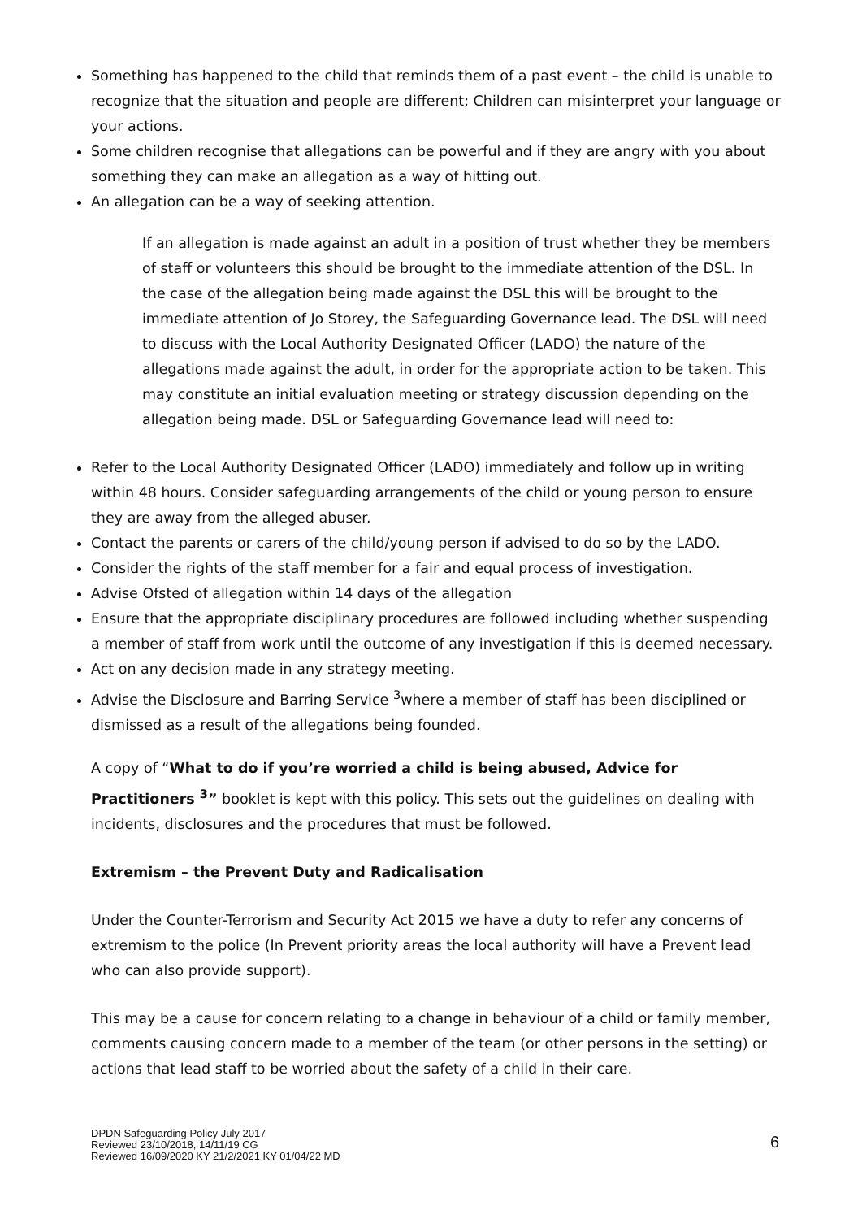Something has happened to the child that reminds them of a past event – the child is unable to recognize that the situation and people are different; Children can misinterpret your language or your actions.
Some children recognise that allegations can be powerful and if they are angry with you about something they can make an allegation as a way of hitting out.
An allegation can be a way of seeking attention.
If an allegation is made against an adult in a position of trust whether they be members of staff or volunteers this should be brought to the immediate attention of the DSL. In the case of the allegation being made against the DSL this will be brought to the immediate attention of Jo Storey, the Safeguarding Governance lead. The DSL will need to discuss with the Local Authority Designated Officer (LADO) the nature of the allegations made against the adult, in order for the appropriate action to be taken. This may constitute an initial evaluation meeting or strategy discussion depending on the allegation being made. DSL or Safeguarding Governance lead will need to:
Refer to the Local Authority Designated Officer (LADO) immediately and follow up in writing within 48 hours. Consider safeguarding arrangements of the child or young person to ensure they are away from the alleged abuser.
Contact the parents or carers of the child/young person if advised to do so by the LADO.
Consider the rights of the staff member for a fair and equal process of investigation.
Advise Ofsted of allegation within 14 days of the allegation
Ensure that the appropriate disciplinary procedures are followed including whether suspending a member of staff from work until the outcome of any investigation if this is deemed necessary.
Act on any decision made in any strategy meeting.
Advise the Disclosure and Barring Service <sup>3</sup>where a member of staff has been disciplined or dismissed as a result of the allegations being founded.
A copy of “What to do if you’re worried a child is being abused, Advice for Practitioners <sup>3</sup>” booklet is kept with this policy. This sets out the guidelines on dealing with incidents, disclosures and the procedures that must be followed.
Extremism – the Prevent Duty and Radicalisation
Under the Counter-Terrorism and Security Act 2015 we have a duty to refer any concerns of extremism to the police (In Prevent priority areas the local authority will have a Prevent lead who can also provide support).
This may be a cause for concern relating to a change in behaviour of a child or family member, comments causing concern made to a member of the team (or other persons in the setting) or actions that lead staff to be worried about the safety of a child in their care.
DPDN Safeguarding Policy July 2017
Reviewed 23/10/2018, 14/11/19 CG
Reviewed 16/09/2020 KY 21/2/2021 KY 01/04/22 MD
6